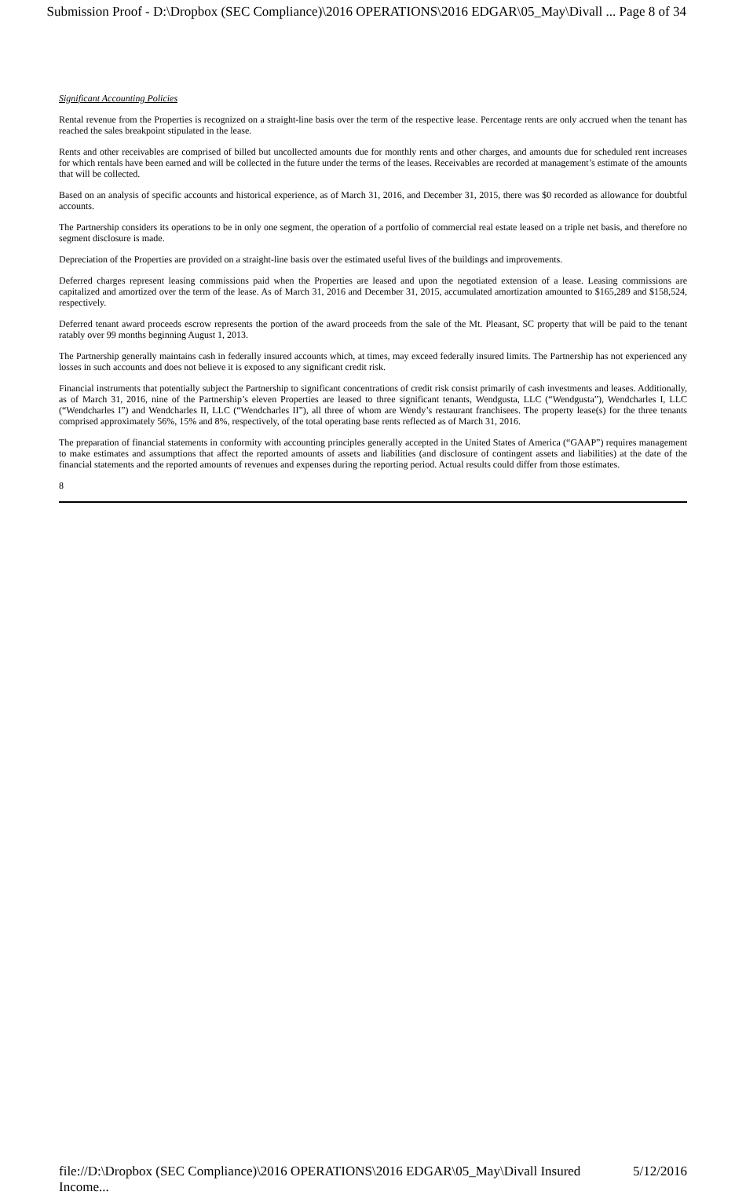Submission Proof - D:\Dropbox (SEC Compliance)\2016 OPERATIONS\2016 EDGAR\05_May\Divall ... Page 8 of 34
Significant Accounting Policies
Rental revenue from the Properties is recognized on a straight-line basis over the term of the respective lease. Percentage rents are only accrued when the tenant has reached the sales breakpoint stipulated in the lease.
Rents and other receivables are comprised of billed but uncollected amounts due for monthly rents and other charges, and amounts due for scheduled rent increases for which rentals have been earned and will be collected in the future under the terms of the leases. Receivables are recorded at management’s estimate of the amounts that will be collected.
Based on an analysis of specific accounts and historical experience, as of March 31, 2016, and December 31, 2015, there was $0 recorded as allowance for doubtful accounts.
The Partnership considers its operations to be in only one segment, the operation of a portfolio of commercial real estate leased on a triple net basis, and therefore no segment disclosure is made.
Depreciation of the Properties are provided on a straight-line basis over the estimated useful lives of the buildings and improvements.
Deferred charges represent leasing commissions paid when the Properties are leased and upon the negotiated extension of a lease. Leasing commissions are capitalized and amortized over the term of the lease. As of March 31, 2016 and December 31, 2015, accumulated amortization amounted to $165,289 and $158,524, respectively.
Deferred tenant award proceeds escrow represents the portion of the award proceeds from the sale of the Mt. Pleasant, SC property that will be paid to the tenant ratably over 99 months beginning August 1, 2013.
The Partnership generally maintains cash in federally insured accounts which, at times, may exceed federally insured limits. The Partnership has not experienced any losses in such accounts and does not believe it is exposed to any significant credit risk.
Financial instruments that potentially subject the Partnership to significant concentrations of credit risk consist primarily of cash investments and leases. Additionally, as of March 31, 2016, nine of the Partnership’s eleven Properties are leased to three significant tenants, Wendgusta, LLC (“Wendgusta”), Wendcharles I, LLC (“Wendcharles I”) and Wendcharles II, LLC (“Wendcharles II”), all three of whom are Wendy’s restaurant franchisees. The property lease(s) for the three tenants comprised approximately 56%, 15% and 8%, respectively, of the total operating base rents reflected as of March 31, 2016.
The preparation of financial statements in conformity with accounting principles generally accepted in the United States of America (“GAAP”) requires management to make estimates and assumptions that affect the reported amounts of assets and liabilities (and disclosure of contingent assets and liabilities) at the date of the financial statements and the reported amounts of revenues and expenses during the reporting period. Actual results could differ from those estimates.
8
file://D:\Dropbox (SEC Compliance)\2016 OPERATIONS\2016 EDGAR\05_May\Divall Insured Income... 5/12/2016